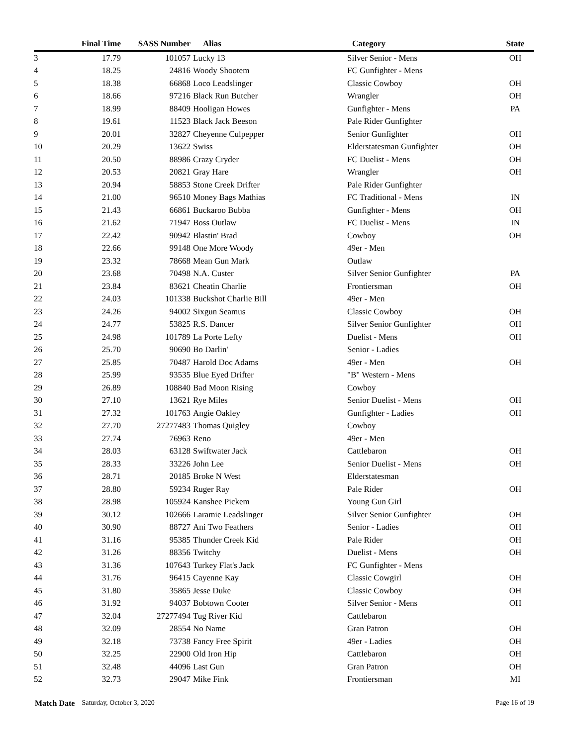| | Final Time | SASS Number | | Alias | Category | State |
| --- | --- | --- | --- | --- | --- | --- |
| 3 | 17.79 | 101057 | | Lucky 13 | Silver Senior - Mens | OH |
| 4 | 18.25 | 24816 | | Woody Shootem | FC Gunfighter - Mens | |
| 5 | 18.38 | 66868 | | Loco Leadslinger | Classic Cowboy | OH |
| 6 | 18.66 | 97216 | | Black Run Butcher | Wrangler | OH |
| 7 | 18.99 | 88409 | | Hooligan Howes | Gunfighter - Mens | PA |
| 8 | 19.61 | 11523 | | Black Jack Beeson | Pale Rider Gunfighter | |
| 9 | 20.01 | 32827 | | Cheyenne Culpepper | Senior Gunfighter | OH |
| 10 | 20.29 | 13622 | | Swiss | Elderstatesman Gunfighter | OH |
| 11 | 20.50 | 88986 | | Crazy Cryder | FC Duelist - Mens | OH |
| 12 | 20.53 | 20821 | | Gray Hare | Wrangler | OH |
| 13 | 20.94 | 58853 | | Stone Creek Drifter | Pale Rider Gunfighter | |
| 14 | 21.00 | 96510 | | Money Bags Mathias | FC Traditional - Mens | IN |
| 15 | 21.43 | 66861 | | Buckaroo Bubba | Gunfighter - Mens | OH |
| 16 | 21.62 | 71947 | | Boss Outlaw | FC Duelist - Mens | IN |
| 17 | 22.42 | 90942 | | Blastin' Brad | Cowboy | OH |
| 18 | 22.66 | 99148 | | One More Woody | 49er - Men | |
| 19 | 23.32 | 78668 | | Mean Gun Mark | Outlaw | |
| 20 | 23.68 | 70498 | | N.A. Custer | Silver Senior Gunfighter | PA |
| 21 | 23.84 | 83621 | | Cheatin Charlie | Frontiersman | OH |
| 22 | 24.03 | 101338 | | Buckshot Charlie Bill | 49er - Men | |
| 23 | 24.26 | 94002 | | Sixgun Seamus | Classic Cowboy | OH |
| 24 | 24.77 | 53825 | | R.S. Dancer | Silver Senior Gunfighter | OH |
| 25 | 24.98 | 101789 | | La Porte Lefty | Duelist - Mens | OH |
| 26 | 25.70 | 90690 | | Bo Darlin' | Senior - Ladies | |
| 27 | 25.85 | 70487 | | Harold Doc Adams | 49er - Men | OH |
| 28 | 25.99 | 93535 | | Blue Eyed Drifter | "B" Western - Mens | |
| 29 | 26.89 | 108840 | | Bad Moon Rising | Cowboy | |
| 30 | 27.10 | 13621 | | Rye Miles | Senior Duelist - Mens | OH |
| 31 | 27.32 | 101763 | | Angie Oakley | Gunfighter - Ladies | OH |
| 32 | 27.70 | 27277483 | | Thomas Quigley | Cowboy | |
| 33 | 27.74 | 76963 | | Reno | 49er - Men | |
| 34 | 28.03 | 63128 | | Swiftwater Jack | Cattlebaron | OH |
| 35 | 28.33 | 33226 | | John Lee | Senior Duelist - Mens | OH |
| 36 | 28.71 | 20185 | | Broke N West | Elderstatesman | |
| 37 | 28.80 | 59234 | | Ruger Ray | Pale Rider | OH |
| 38 | 28.98 | 105924 | | Kanshee Pickem | Young Gun Girl | |
| 39 | 30.12 | 102666 | | Laramie Leadslinger | Silver Senior Gunfighter | OH |
| 40 | 30.90 | 88727 | | Ani Two Feathers | Senior - Ladies | OH |
| 41 | 31.16 | 95385 | | Thunder Creek Kid | Pale Rider | OH |
| 42 | 31.26 | 88356 | | Twitchy | Duelist - Mens | OH |
| 43 | 31.36 | 107643 | | Turkey Flat's Jack | FC Gunfighter - Mens | |
| 44 | 31.76 | 96415 | | Cayenne Kay | Classic Cowgirl | OH |
| 45 | 31.80 | 35865 | | Jesse Duke | Classic Cowboy | OH |
| 46 | 31.92 | 94037 | | Bobtown Cooter | Silver Senior - Mens | OH |
| 47 | 32.04 | 27277494 | | Tug River Kid | Cattlebaron | |
| 48 | 32.09 | 28554 | | No Name | Gran Patron | OH |
| 49 | 32.18 | 73738 | | Fancy Free Spirit | 49er - Ladies | OH |
| 50 | 32.25 | 22900 | | Old Iron Hip | Cattlebaron | OH |
| 51 | 32.48 | 44096 | | Last Gun | Gran Patron | OH |
| 52 | 32.73 | 29047 | | Mike Fink | Frontiersman | MI |
Match Date Saturday, October 3, 2020 Page 16 of 19